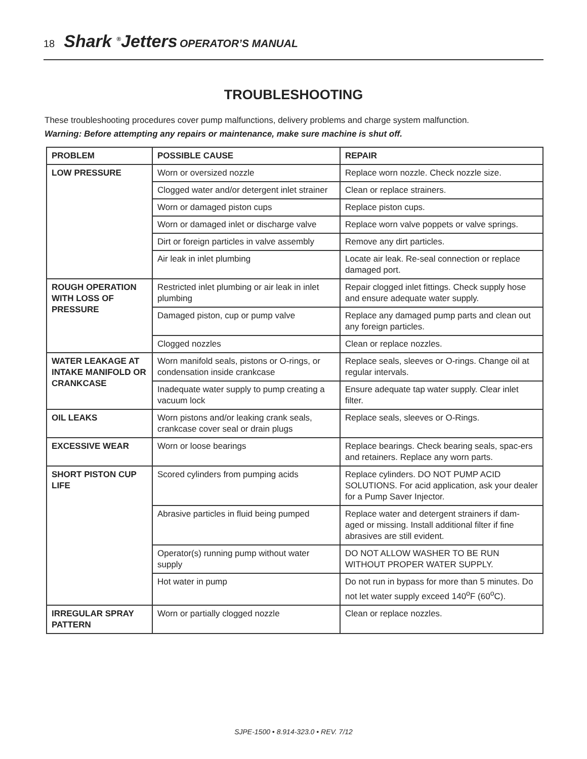18 Shark <sup>®</sup>Jetters OPERATOR’S MANUAL
TROUBLESHOOTING
These troubleshooting procedures cover pump malfunctions, delivery problems and charge system malfunction.
Warning: Before attempting any repairs or maintenance, make sure machine is shut off.
| PROBLEM | POSSIBLE CAUSE | REPAIR |
| --- | --- | --- |
| LOW PRESSURE | Worn or oversized nozzle | Replace worn nozzle. Check nozzle size. |
| | Clogged water and/or detergent inlet strainer | Clean or replace strainers. |
| | Worn or damaged piston cups | Replace piston cups. |
| | Worn or damaged inlet or discharge valve | Replace worn valve poppets or valve springs. |
| | Dirt or foreign particles in valve assembly | Remove any dirt particles. |
| | Air leak in inlet plumbing | Locate air leak. Re-seal connection or replace damaged port. |
| ROUGH OPERATION WITH LOSS OF PRESSURE | Restricted inlet plumbing or air leak in inlet plumbing | Repair clogged inlet fittings. Check supply hose and ensure adequate water supply. |
| | Damaged piston, cup or pump valve | Replace any damaged pump parts and clean out any foreign particles. |
| | Clogged nozzles | Clean or replace nozzles. |
| WATER LEAKAGE AT INTAKE MANIFOLD OR CRANKCASE | Worn manifold seals, pistons or O-rings, or condensation inside crankcase | Replace seals, sleeves or O-rings. Change oil at regular intervals. |
| | Inadequate water supply to pump creating a vacuum lock | Ensure adequate tap water supply. Clear inlet filter. |
| OIL LEAKS | Worn pistons and/or leaking crank seals, crankcase cover seal or drain plugs | Replace seals, sleeves or O-Rings. |
| EXCESSIVE WEAR | Worn or loose bearings | Replace bearings. Check bearing seals, spac-ers and retainers. Replace any worn parts. |
| SHORT PISTON CUP LIFE | Scored cylinders from pumping acids | Replace cylinders. DO NOT PUMP ACID SOLUTIONS. For acid application, ask your dealer for a Pump Saver Injector. |
| | Abrasive particles in fluid being pumped | Replace water and detergent strainers if dam-aged or missing. Install additional filter if fine abrasives are still evident. |
| | Operator(s) running pump without water supply | DO NOT ALLOW WASHER TO BE RUN WITHOUT PROPER WATER SUPPLY. |
| | Hot water in pump | Do not run in bypass for more than 5 minutes. Do not let water supply exceed 140<sup>o</sup>F (60<sup>o</sup>C). |
| IRREGULAR SPRAY PATTERN | Worn or partially clogged nozzle | Clean or replace nozzles. |
SJPE-1500 • 8.914-323.0 • REV. 7/12